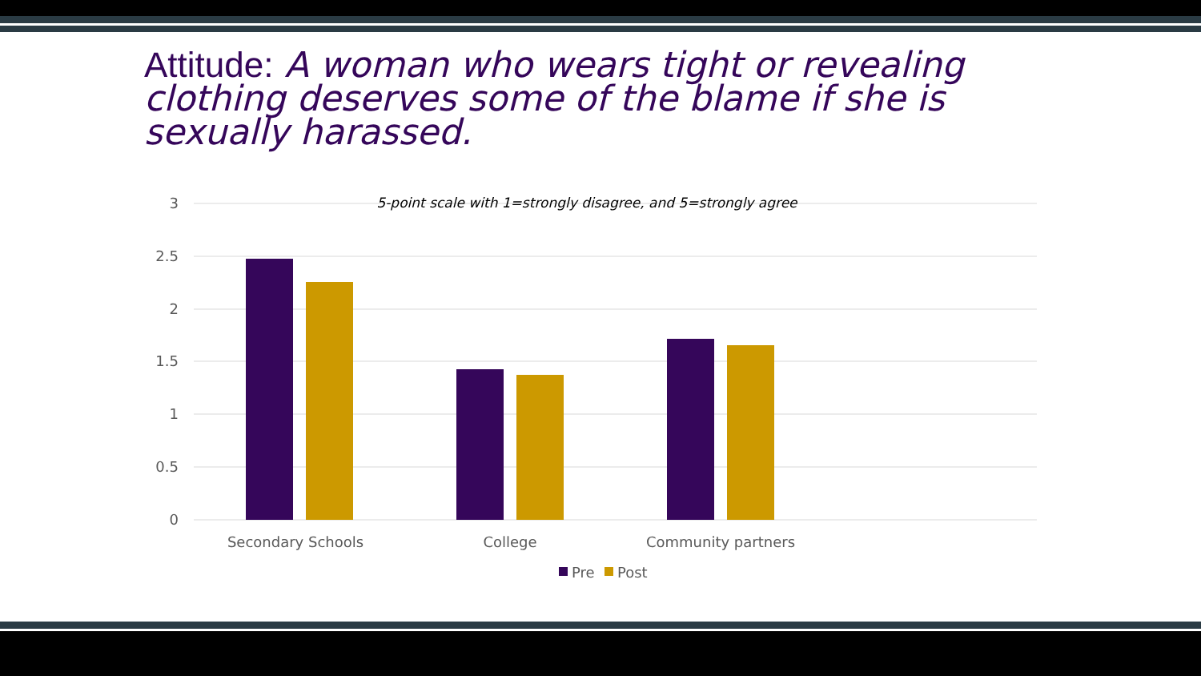Attitude: A woman who wears tight or revealing clothing deserves some of the blame if she is sexually harassed.
3
2.5
2
1.5
1
0.5
0
5-point scale with 1=strongly disagree, and 5=strongly agree
Secondary Schools
College
Community partners
Pre
Post